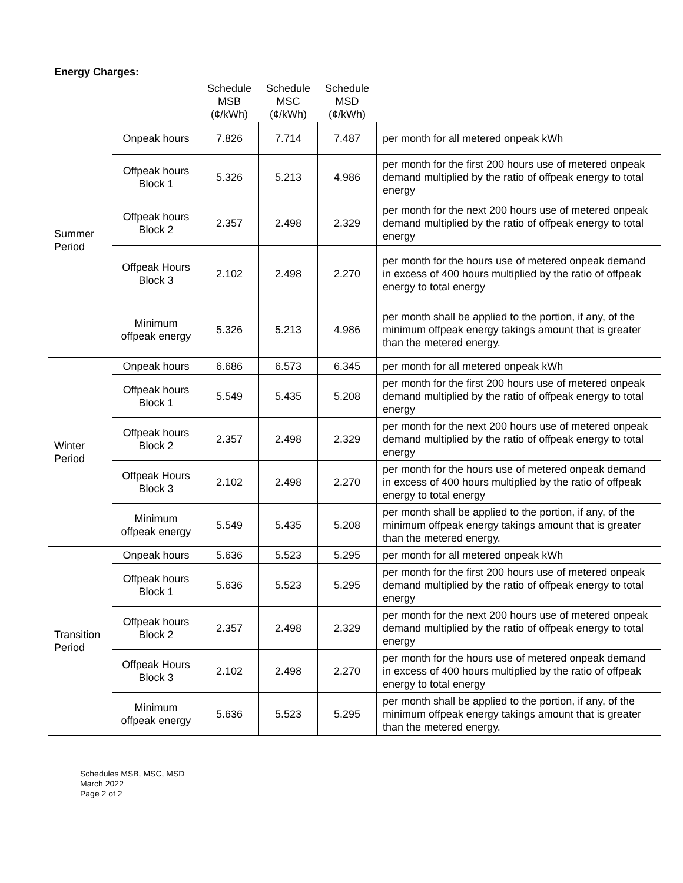Energy Charges:
| | | Schedule MSB (¢/kWh) | Schedule MSC (¢/kWh) | Schedule MSD (¢/kWh) | |
| --- | --- | --- | --- | --- | --- |
| Summer Period | Onpeak hours | 7.826 | 7.714 | 7.487 | per month for all metered onpeak kWh |
| | Offpeak hours Block 1 | 5.326 | 5.213 | 4.986 | per month for the first 200 hours use of metered onpeak demand multiplied by the ratio of offpeak energy to total energy |
| | Offpeak hours Block 2 | 2.357 | 2.498 | 2.329 | per month for the next 200 hours use of metered onpeak demand multiplied by the ratio of offpeak energy to total energy |
| | Offpeak Hours Block 3 | 2.102 | 2.498 | 2.270 | per month for the hours use of metered onpeak demand in excess of 400 hours multiplied by the ratio of offpeak energy to total energy |
| | Minimum offpeak energy | 5.326 | 5.213 | 4.986 | per month shall be applied to the portion, if any, of the minimum offpeak energy takings amount that is greater than the metered energy. |
| Winter Period | Onpeak hours | 6.686 | 6.573 | 6.345 | per month for all metered onpeak kWh |
| | Offpeak hours Block 1 | 5.549 | 5.435 | 5.208 | per month for the first 200 hours use of metered onpeak demand multiplied by the ratio of offpeak energy to total energy |
| | Offpeak hours Block 2 | 2.357 | 2.498 | 2.329 | per month for the next 200 hours use of metered onpeak demand multiplied by the ratio of offpeak energy to total energy |
| | Offpeak Hours Block 3 | 2.102 | 2.498 | 2.270 | per month for the hours use of metered onpeak demand in excess of 400 hours multiplied by the ratio of offpeak energy to total energy |
| | Minimum offpeak energy | 5.549 | 5.435 | 5.208 | per month shall be applied to the portion, if any, of the minimum offpeak energy takings amount that is greater than the metered energy. |
| Transition Period | Onpeak hours | 5.636 | 5.523 | 5.295 | per month for all metered onpeak kWh |
| | Offpeak hours Block 1 | 5.636 | 5.523 | 5.295 | per month for the first 200 hours use of metered onpeak demand multiplied by the ratio of offpeak energy to total energy |
| | Offpeak hours Block 2 | 2.357 | 2.498 | 2.329 | per month for the next 200 hours use of metered onpeak demand multiplied by the ratio of offpeak energy to total energy |
| | Offpeak Hours Block 3 | 2.102 | 2.498 | 2.270 | per month for the hours use of metered onpeak demand in excess of 400 hours multiplied by the ratio of offpeak energy to total energy |
| | Minimum offpeak energy | 5.636 | 5.523 | 5.295 | per month shall be applied to the portion, if any, of the minimum offpeak energy takings amount that is greater than the metered energy. |
Schedules MSB, MSC, MSD
March 2022
Page 2 of 2